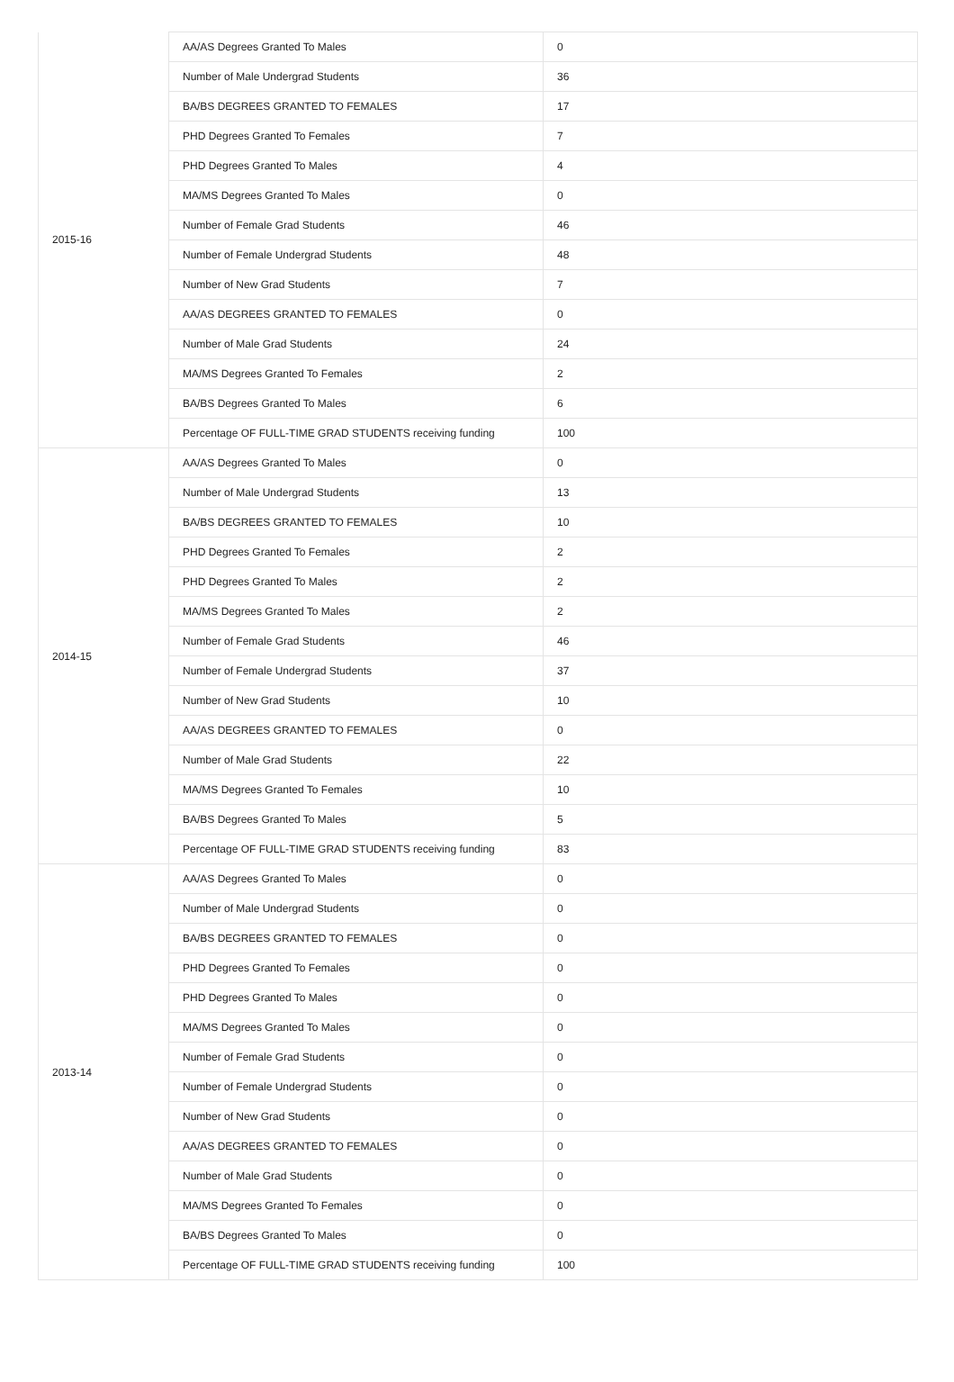| 2015-16 | AA/AS Degrees Granted To Males | 0 |
| | Number of Male Undergrad Students | 36 |
| | BA/BS DEGREES GRANTED TO FEMALES | 17 |
| | PHD Degrees Granted To Females | 7 |
| | PHD Degrees Granted To Males | 4 |
| | MA/MS Degrees Granted To Males | 0 |
| | Number of Female Grad Students | 46 |
| | Number of Female Undergrad Students | 48 |
| | Number of New Grad Students | 7 |
| | AA/AS DEGREES GRANTED TO FEMALES | 0 |
| | Number of Male Grad Students | 24 |
| | MA/MS Degrees Granted To Females | 2 |
| | BA/BS Degrees Granted To Males | 6 |
| | Percentage OF FULL-TIME GRAD STUDENTS receiving funding | 100 |
| 2014-15 | AA/AS Degrees Granted To Males | 0 |
| | Number of Male Undergrad Students | 13 |
| | BA/BS DEGREES GRANTED TO FEMALES | 10 |
| | PHD Degrees Granted To Females | 2 |
| | PHD Degrees Granted To Males | 2 |
| | MA/MS Degrees Granted To Males | 2 |
| | Number of Female Grad Students | 46 |
| | Number of Female Undergrad Students | 37 |
| | Number of New Grad Students | 10 |
| | AA/AS DEGREES GRANTED TO FEMALES | 0 |
| | Number of Male Grad Students | 22 |
| | MA/MS Degrees Granted To Females | 10 |
| | BA/BS Degrees Granted To Males | 5 |
| | Percentage OF FULL-TIME GRAD STUDENTS receiving funding | 83 |
| 2013-14 | AA/AS Degrees Granted To Males | 0 |
| | Number of Male Undergrad Students | 0 |
| | BA/BS DEGREES GRANTED TO FEMALES | 0 |
| | PHD Degrees Granted To Females | 0 |
| | PHD Degrees Granted To Males | 0 |
| | MA/MS Degrees Granted To Males | 0 |
| | Number of Female Grad Students | 0 |
| | Number of Female Undergrad Students | 0 |
| | Number of New Grad Students | 0 |
| | AA/AS DEGREES GRANTED TO FEMALES | 0 |
| | Number of Male Grad Students | 0 |
| | MA/MS Degrees Granted To Females | 0 |
| | BA/BS Degrees Granted To Males | 0 |
| | Percentage OF FULL-TIME GRAD STUDENTS receiving funding | 100 |